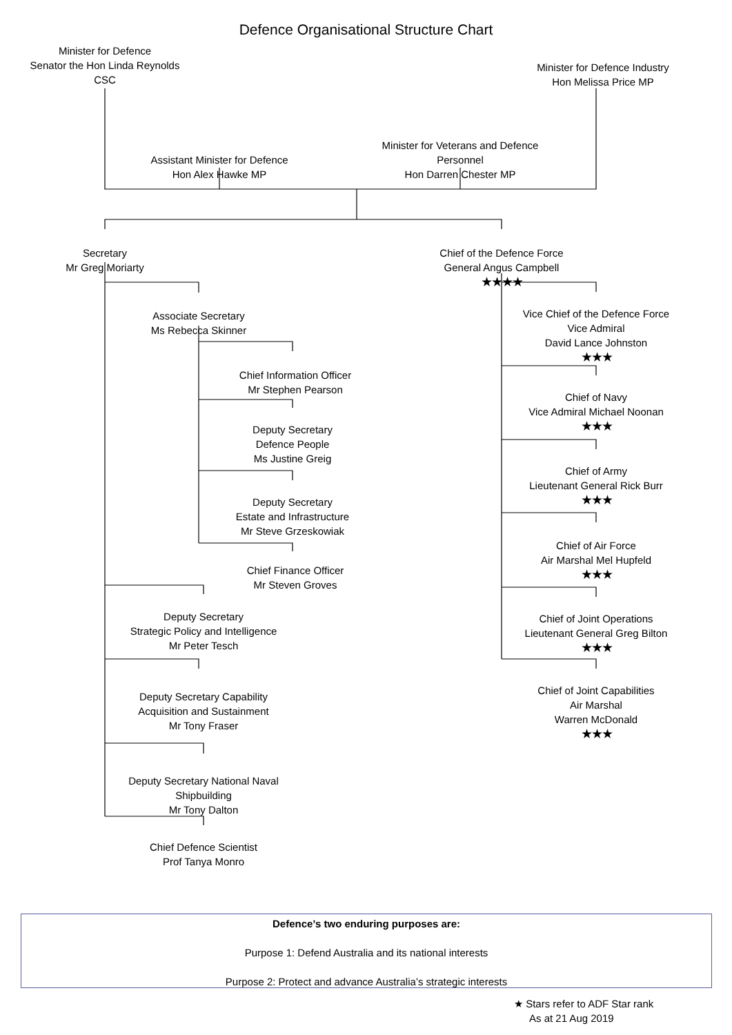Defence Organisational Structure Chart
Minister for Defence
Senator the Hon Linda Reynolds
CSC
Minister for Defence Industry
Hon Melissa Price MP
Assistant Minister for Defence
Hon Alex Hawke MP
Minister for Veterans and Defence
Personnel
Hon Darren Chester MP
Secretary
Mr Greg Moriarty
Chief of the Defence Force
General Angus Campbell
★★★★
Associate Secretary
Ms Rebecca Skinner
Chief Information Officer
Mr Stephen Pearson
Deputy Secretary
Defence People
Ms Justine Greig
Deputy Secretary
Estate and Infrastructure
Mr Steve Grzeskowiak
Chief Finance Officer
Mr Steven Groves
Deputy Secretary
Strategic Policy and Intelligence
Mr Peter Tesch
Deputy Secretary Capability
Acquisition and Sustainment
Mr Tony Fraser
Deputy Secretary National Naval
Shipbuilding
Mr Tony Dalton
Chief Defence Scientist
Prof Tanya Monro
Vice Chief of the Defence Force
Vice Admiral
David Lance Johnston
★★★
Chief of Navy
Vice Admiral Michael Noonan
★★★
Chief of Army
Lieutenant General Rick Burr
★★★
Chief of Air Force
Air Marshal Mel Hupfeld
★★★
Chief of Joint Operations
Lieutenant General Greg Bilton
★★★
Chief of Joint Capabilities
Air Marshal
Warren McDonald
★★★
Defence’s two enduring purposes are:
Purpose 1: Defend Australia and its national interests
Purpose 2: Protect and advance Australia’s strategic interests
★ Stars refer to ADF Star rank
As at 21 Aug 2019